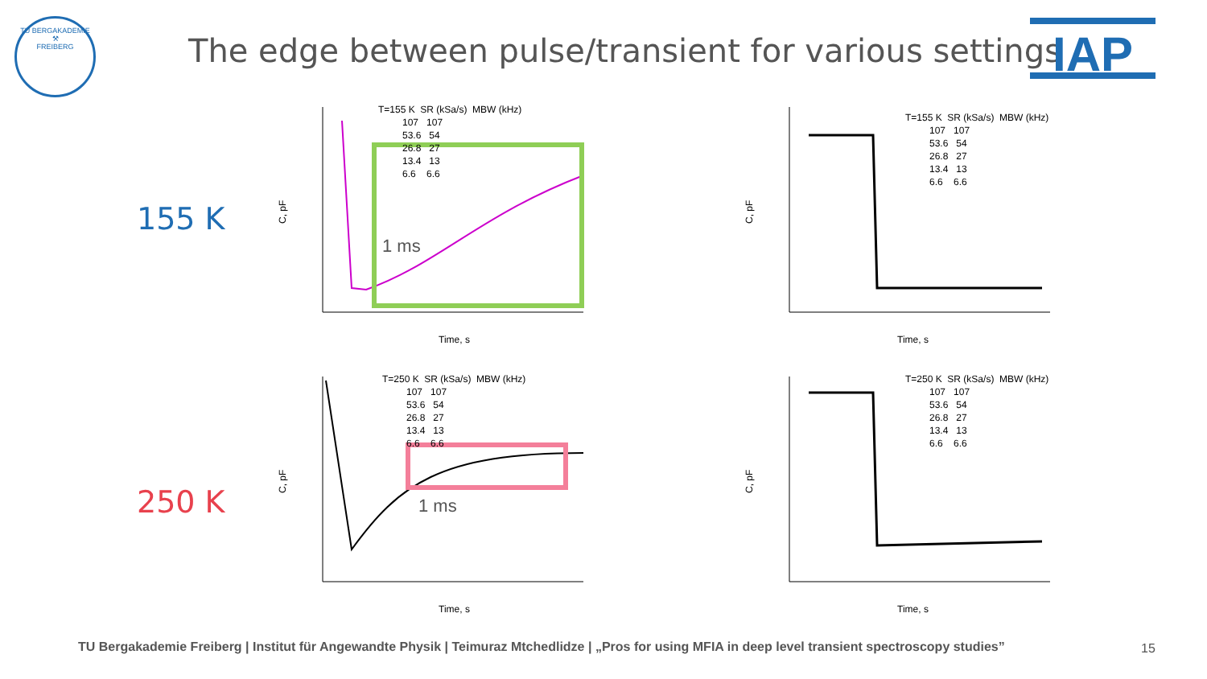TU BERGAKADEMIE
⚒
FREIBERG
The edge between pulse/transient for various settings
IAP
155 K
250 K
1 ms
C, pF
Time, s
T=155 K SR (kSa/s) MBW (kHz) 107 107 53.6 54 26.8 27 13.4 13 6.6 6.6
C, pF
Time, s
T=155 K SR (kSa/s) MBW (kHz) 107 107 53.6 54 26.8 27 13.4 13 6.6 6.6
1 ms
C, pF
Time, s
T=250 K SR (kSa/s) MBW (kHz) 107 107 53.6 54 26.8 27 13.4 13 6.6 6.6
C, pF
Time, s
T=250 K SR (kSa/s) MBW (kHz) 107 107 53.6 54 26.8 27 13.4 13 6.6 6.6
TU Bergakademie Freiberg | Institut für Angewandte Physik | Teimuraz Mtchedlidze | „Pros for using MFIA in deep level transient spectroscopy studies”
15